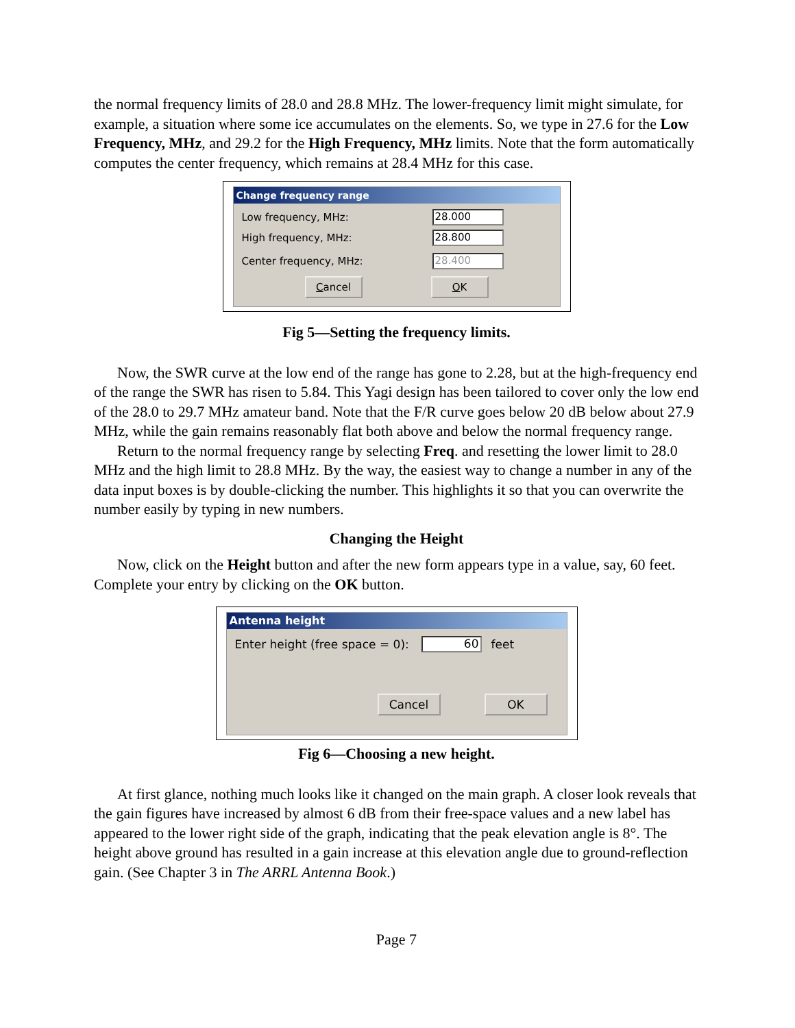the normal frequency limits of 28.0 and 28.8 MHz. The lower-frequency limit might simulate, for example, a situation where some ice accumulates on the elements. So, we type in 27.6 for the Low Frequency, MHz, and 29.2 for the High Frequency, MHz limits. Note that the form automatically computes the center frequency, which remains at 28.4 MHz for this case.
Change frequency range
Low frequency, MHz: 28.000
High frequency, MHz: 28.800
Center frequency, MHz: 28.400
Cancel OK
Fig 5—Setting the frequency limits.
Now, the SWR curve at the low end of the range has gone to 2.28, but at the high-frequency end of the range the SWR has risen to 5.84. This Yagi design has been tailored to cover only the low end of the 28.0 to 29.7 MHz amateur band. Note that the F/R curve goes below 20 dB below about 27.9 MHz, while the gain remains reasonably flat both above and below the normal frequency range.
Return to the normal frequency range by selecting Freq. and resetting the lower limit to 28.0 MHz and the high limit to 28.8 MHz. By the way, the easiest way to change a number in any of the data input boxes is by double-clicking the number. This highlights it so that you can overwrite the number easily by typing in new numbers.
Changing the Height
Now, click on the Height button and after the new form appears type in a value, say, 60 feet. Complete your entry by clicking on the OK button.
Antenna height
Enter height (free space = 0): 60 feet
Cancel OK
Fig 6—Choosing a new height.
At first glance, nothing much looks like it changed on the main graph. A closer look reveals that the gain figures have increased by almost 6 dB from their free-space values and a new label has appeared to the lower right side of the graph, indicating that the peak elevation angle is 8°. The height above ground has resulted in a gain increase at this elevation angle due to ground-reflection gain. (See Chapter 3 in The ARRL Antenna Book.)
Page 7